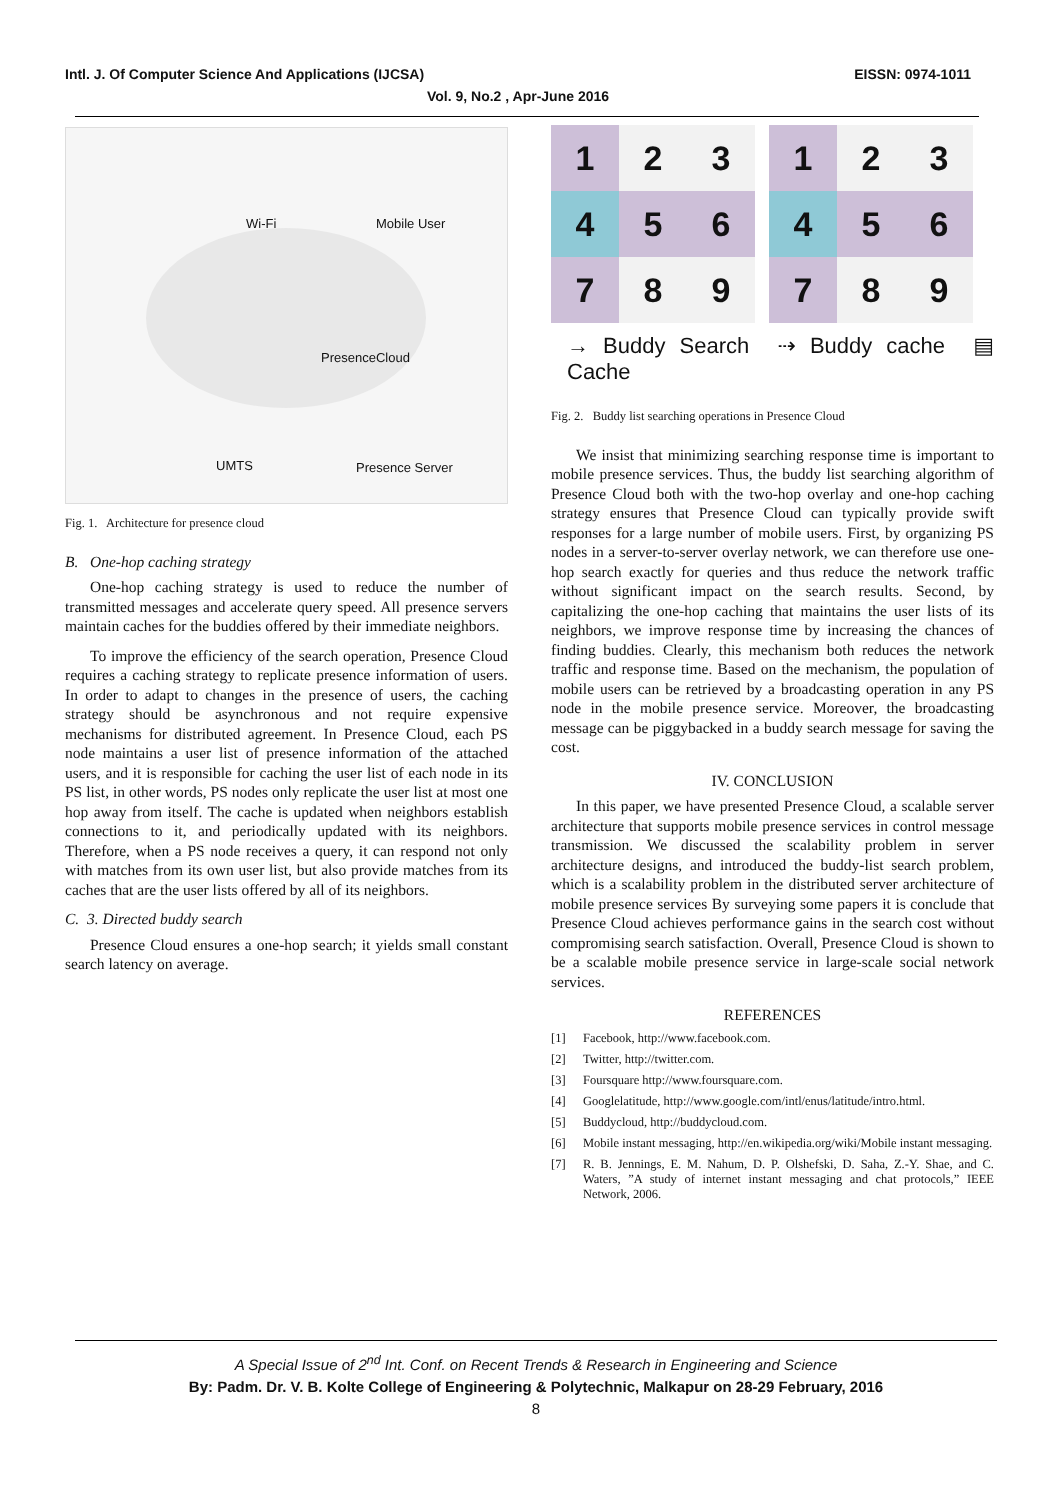Intl. J. Of Computer Science And Applications (IJCSA) EISSN: 0974-1011
Vol. 9, No.2 , Apr-June 2016
Wi-Fi Mobile User
PresenceCloud
UMTS Presence Server
Fig. 1. Architecture for presence cloud
B. One-hop caching strategy
One-hop caching strategy is used to reduce the number of transmitted messages and accelerate query speed. All presence servers maintain caches for the buddies offered by their immediate neighbors.
To improve the efficiency of the search operation, Presence Cloud requires a caching strategy to replicate presence information of users. In order to adapt to changes in the presence of users, the caching strategy should be asynchronous and not require expensive mechanisms for distributed agreement. In Presence Cloud, each PS node maintains a user list of presence information of the attached users, and it is responsible for caching the user list of each node in its PS list, in other words, PS nodes only replicate the user list at most one hop away from itself. The cache is updated when neighbors establish connections to it, and periodically updated with its neighbors. Therefore, when a PS node receives a query, it can respond not only with matches from its own user list, but also provide matches from its caches that are the user lists offered by all of its neighbors.
C. 3. Directed buddy search
Presence Cloud ensures a one-hop search; it yields small constant search latency on average.
1
2
3
4
5
6
7
8
9
1
2
3
4
5
6
7
8
9
→ Buddy Search ⇢ Buddy cache ▤ Cache
Fig. 2. Buddy list searching operations in Presence Cloud
We insist that minimizing searching response time is important to mobile presence services. Thus, the buddy list searching algorithm of Presence Cloud both with the two-hop overlay and one-hop caching strategy ensures that Presence Cloud can typically provide swift responses for a large number of mobile users. First, by organizing PS nodes in a server-to-server overlay network, we can therefore use one-hop search exactly for queries and thus reduce the network traffic without significant impact on the search results. Second, by capitalizing the one-hop caching that maintains the user lists of its neighbors, we improve response time by increasing the chances of finding buddies. Clearly, this mechanism both reduces the network traffic and response time. Based on the mechanism, the population of mobile users can be retrieved by a broadcasting operation in any PS node in the mobile presence service. Moreover, the broadcasting message can be piggybacked in a buddy search message for saving the cost.
IV. CONCLUSION
In this paper, we have presented Presence Cloud, a scalable server architecture that supports mobile presence services in control message transmission. We discussed the scalability problem in server architecture designs, and introduced the buddy-list search problem, which is a scalability problem in the distributed server architecture of mobile presence services By surveying some papers it is conclude that Presence Cloud achieves performance gains in the search cost without compromising search satisfaction. Overall, Presence Cloud is shown to be a scalable mobile presence service in large-scale social network services.
REFERENCES
[1] Facebook, http://www.facebook.com.
[2] Twitter, http://twitter.com.
[3] Foursquare http://www.foursquare.com.
[4] Googlelatitude, http://www.google.com/intl/enus/latitude/intro.html.
[5] Buddycloud, http://buddycloud.com.
[6] Mobile instant messaging, http://en.wikipedia.org/wiki/Mobile instant messaging.
[7] R. B. Jennings, E. M. Nahum, D. P. Olshefski, D. Saha, Z.-Y. Shae, and C. Waters, ”A study of internet instant messaging and chat protocols,” IEEE Network, 2006.
A Special Issue of 2<sup>nd</sup> Int. Conf. on Recent Trends & Research in Engineering and Science
By: Padm. Dr. V. B. Kolte College of Engineering & Polytechnic, Malkapur on 28-29 February, 2016
8